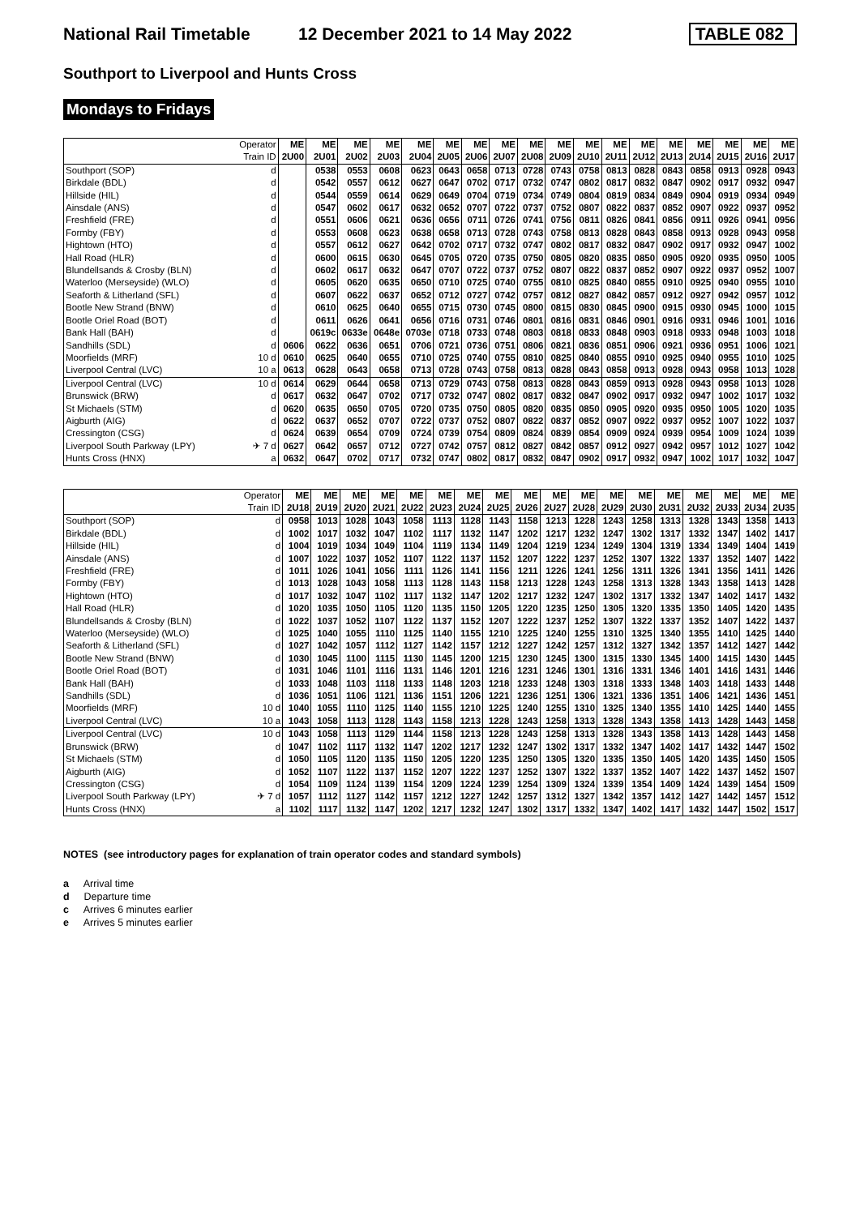National Rail Timetable
12 December 2021 to 14 May 2022
TABLE 082
Southport to Liverpool and Hunts Cross
Mondays to Fridays
| | Operator | ME | ME | ME | ME | ME | ME | ME | ME | ME | ME | ME | ME | ME | ME | ME | ME | ME | ME |
| --- | --- | --- | --- | --- | --- | --- | --- | --- | --- | --- | --- | --- | --- | --- | --- | --- | --- | --- | --- |
| | Train ID | 2U00 | 2U01 | 2U02 | 2U03 | 2U04 | 2U05 | 2U06 | 2U07 | 2U08 | 2U09 | 2U10 | 2U11 | 2U12 | 2U13 | 2U14 | 2U15 | 2U16 | 2U17 |
| Southport (SOP) | d | | 0538 | 0553 | 0608 | 0623 | 0643 | 0658 | 0713 | 0728 | 0743 | 0758 | 0813 | 0828 | 0843 | 0858 | 0913 | 0928 | 0943 |
| Birkdale (BDL) | d | | 0542 | 0557 | 0612 | 0627 | 0647 | 0702 | 0717 | 0732 | 0747 | 0802 | 0817 | 0832 | 0847 | 0902 | 0917 | 0932 | 0947 |
| Hillside (HIL) | d | | 0544 | 0559 | 0614 | 0629 | 0649 | 0704 | 0719 | 0734 | 0749 | 0804 | 0819 | 0834 | 0849 | 0904 | 0919 | 0934 | 0949 |
| Ainsdale (ANS) | d | | 0547 | 0602 | 0617 | 0632 | 0652 | 0707 | 0722 | 0737 | 0752 | 0807 | 0822 | 0837 | 0852 | 0907 | 0922 | 0937 | 0952 |
| Freshfield (FRE) | d | | 0551 | 0606 | 0621 | 0636 | 0656 | 0711 | 0726 | 0741 | 0756 | 0811 | 0826 | 0841 | 0856 | 0911 | 0926 | 0941 | 0956 |
| Formby (FBY) | d | | 0553 | 0608 | 0623 | 0638 | 0658 | 0713 | 0728 | 0743 | 0758 | 0813 | 0828 | 0843 | 0858 | 0913 | 0928 | 0943 | 0958 |
| Hightown (HTO) | d | | 0557 | 0612 | 0627 | 0642 | 0702 | 0717 | 0732 | 0747 | 0802 | 0817 | 0832 | 0847 | 0902 | 0917 | 0932 | 0947 | 1002 |
| Hall Road (HLR) | d | | 0600 | 0615 | 0630 | 0645 | 0705 | 0720 | 0735 | 0750 | 0805 | 0820 | 0835 | 0850 | 0905 | 0920 | 0935 | 0950 | 1005 |
| Blundellsands & Crosby (BLN) | d | | 0602 | 0617 | 0632 | 0647 | 0707 | 0722 | 0737 | 0752 | 0807 | 0822 | 0837 | 0852 | 0907 | 0922 | 0937 | 0952 | 1007 |
| Waterloo (Merseyside) (WLO) | d | | 0605 | 0620 | 0635 | 0650 | 0710 | 0725 | 0740 | 0755 | 0810 | 0825 | 0840 | 0855 | 0910 | 0925 | 0940 | 0955 | 1010 |
| Seaforth & Litherland (SFL) | d | | 0607 | 0622 | 0637 | 0652 | 0712 | 0727 | 0742 | 0757 | 0812 | 0827 | 0842 | 0857 | 0912 | 0927 | 0942 | 0957 | 1012 |
| Bootle New Strand (BNW) | d | | 0610 | 0625 | 0640 | 0655 | 0715 | 0730 | 0745 | 0800 | 0815 | 0830 | 0845 | 0900 | 0915 | 0930 | 0945 | 1000 | 1015 |
| Bootle Oriel Road (BOT) | d | | 0611 | 0626 | 0641 | 0656 | 0716 | 0731 | 0746 | 0801 | 0816 | 0831 | 0846 | 0901 | 0916 | 0931 | 0946 | 1001 | 1016 |
| Bank Hall (BAH) | d | | 0619c | 0633e | 0648e | 0703e | 0718 | 0733 | 0748 | 0803 | 0818 | 0833 | 0848 | 0903 | 0918 | 0933 | 0948 | 1003 | 1018 |
| Sandhills (SDL) | d | 0606 | 0622 | 0636 | 0651 | 0706 | 0721 | 0736 | 0751 | 0806 | 0821 | 0836 | 0851 | 0906 | 0921 | 0936 | 0951 | 1006 | 1021 |
| Moorfields (MRF) | 10 d | 0610 | 0625 | 0640 | 0655 | 0710 | 0725 | 0740 | 0755 | 0810 | 0825 | 0840 | 0855 | 0910 | 0925 | 0940 | 0955 | 1010 | 1025 |
| Liverpool Central (LVC) | 10 a | 0613 | 0628 | 0643 | 0658 | 0713 | 0728 | 0743 | 0758 | 0813 | 0828 | 0843 | 0858 | 0913 | 0928 | 0943 | 0958 | 1013 | 1028 |
| Liverpool Central (LVC) | 10 d | 0614 | 0629 | 0644 | 0658 | 0713 | 0729 | 0743 | 0758 | 0813 | 0828 | 0843 | 0859 | 0913 | 0928 | 0943 | 0958 | 1013 | 1028 |
| Brunswick (BRW) | d | 0617 | 0632 | 0647 | 0702 | 0717 | 0732 | 0747 | 0802 | 0817 | 0832 | 0847 | 0902 | 0917 | 0932 | 0947 | 1002 | 1017 | 1032 |
| St Michaels (STM) | d | 0620 | 0635 | 0650 | 0705 | 0720 | 0735 | 0750 | 0805 | 0820 | 0835 | 0850 | 0905 | 0920 | 0935 | 0950 | 1005 | 1020 | 1035 |
| Aigburth (AIG) | d | 0622 | 0637 | 0652 | 0707 | 0722 | 0737 | 0752 | 0807 | 0822 | 0837 | 0852 | 0907 | 0922 | 0937 | 0952 | 1007 | 1022 | 1037 |
| Cressington (CSG) | d | 0624 | 0639 | 0654 | 0709 | 0724 | 0739 | 0754 | 0809 | 0824 | 0839 | 0854 | 0909 | 0924 | 0939 | 0954 | 1009 | 1024 | 1039 |
| Liverpool South Parkway (LPY) | ✈ 7 d | 0627 | 0642 | 0657 | 0712 | 0727 | 0742 | 0757 | 0812 | 0827 | 0842 | 0857 | 0912 | 0927 | 0942 | 0957 | 1012 | 1027 | 1042 |
| Hunts Cross (HNX) | a | 0632 | 0647 | 0702 | 0717 | 0732 | 0747 | 0802 | 0817 | 0832 | 0847 | 0902 | 0917 | 0932 | 0947 | 1002 | 1017 | 1032 | 1047 |
| | Operator | ME | ME | ME | ME | ME | ME | ME | ME | ME | ME | ME | ME | ME | ME | ME | ME | ME | ME |
| --- | --- | --- | --- | --- | --- | --- | --- | --- | --- | --- | --- | --- | --- | --- | --- | --- | --- | --- | --- |
| | Train ID | 2U18 | 2U19 | 2U20 | 2U21 | 2U22 | 2U23 | 2U24 | 2U25 | 2U26 | 2U27 | 2U28 | 2U29 | 2U30 | 2U31 | 2U32 | 2U33 | 2U34 | 2U35 |
| Southport (SOP) | d | 0958 | 1013 | 1028 | 1043 | 1058 | 1113 | 1128 | 1143 | 1158 | 1213 | 1228 | 1243 | 1258 | 1313 | 1328 | 1343 | 1358 | 1413 |
| Birkdale (BDL) | d | 1002 | 1017 | 1032 | 1047 | 1102 | 1117 | 1132 | 1147 | 1202 | 1217 | 1232 | 1247 | 1302 | 1317 | 1332 | 1347 | 1402 | 1417 |
| Hillside (HIL) | d | 1004 | 1019 | 1034 | 1049 | 1104 | 1119 | 1134 | 1149 | 1204 | 1219 | 1234 | 1249 | 1304 | 1319 | 1334 | 1349 | 1404 | 1419 |
| Ainsdale (ANS) | d | 1007 | 1022 | 1037 | 1052 | 1107 | 1122 | 1137 | 1152 | 1207 | 1222 | 1237 | 1252 | 1307 | 1322 | 1337 | 1352 | 1407 | 1422 |
| Freshfield (FRE) | d | 1011 | 1026 | 1041 | 1056 | 1111 | 1126 | 1141 | 1156 | 1211 | 1226 | 1241 | 1256 | 1311 | 1326 | 1341 | 1356 | 1411 | 1426 |
| Formby (FBY) | d | 1013 | 1028 | 1043 | 1058 | 1113 | 1128 | 1143 | 1158 | 1213 | 1228 | 1243 | 1258 | 1313 | 1328 | 1343 | 1358 | 1413 | 1428 |
| Hightown (HTO) | d | 1017 | 1032 | 1047 | 1102 | 1117 | 1132 | 1147 | 1202 | 1217 | 1232 | 1247 | 1302 | 1317 | 1332 | 1347 | 1402 | 1417 | 1432 |
| Hall Road (HLR) | d | 1020 | 1035 | 1050 | 1105 | 1120 | 1135 | 1150 | 1205 | 1220 | 1235 | 1250 | 1305 | 1320 | 1335 | 1350 | 1405 | 1420 | 1435 |
| Blundellsands & Crosby (BLN) | d | 1022 | 1037 | 1052 | 1107 | 1122 | 1137 | 1152 | 1207 | 1222 | 1237 | 1252 | 1307 | 1322 | 1337 | 1352 | 1407 | 1422 | 1437 |
| Waterloo (Merseyside) (WLO) | d | 1025 | 1040 | 1055 | 1110 | 1125 | 1140 | 1155 | 1210 | 1225 | 1240 | 1255 | 1310 | 1325 | 1340 | 1355 | 1410 | 1425 | 1440 |
| Seaforth & Litherland (SFL) | d | 1027 | 1042 | 1057 | 1112 | 1127 | 1142 | 1157 | 1212 | 1227 | 1242 | 1257 | 1312 | 1327 | 1342 | 1357 | 1412 | 1427 | 1442 |
| Bootle New Strand (BNW) | d | 1030 | 1045 | 1100 | 1115 | 1130 | 1145 | 1200 | 1215 | 1230 | 1245 | 1300 | 1315 | 1330 | 1345 | 1400 | 1415 | 1430 | 1445 |
| Bootle Oriel Road (BOT) | d | 1031 | 1046 | 1101 | 1116 | 1131 | 1146 | 1201 | 1216 | 1231 | 1246 | 1301 | 1316 | 1331 | 1346 | 1401 | 1416 | 1431 | 1446 |
| Bank Hall (BAH) | d | 1033 | 1048 | 1103 | 1118 | 1133 | 1148 | 1203 | 1218 | 1233 | 1248 | 1303 | 1318 | 1333 | 1348 | 1403 | 1418 | 1433 | 1448 |
| Sandhills (SDL) | d | 1036 | 1051 | 1106 | 1121 | 1136 | 1151 | 1206 | 1221 | 1236 | 1251 | 1306 | 1321 | 1336 | 1351 | 1406 | 1421 | 1436 | 1451 |
| Moorfields (MRF) | 10 d | 1040 | 1055 | 1110 | 1125 | 1140 | 1155 | 1210 | 1225 | 1240 | 1255 | 1310 | 1325 | 1340 | 1355 | 1410 | 1425 | 1440 | 1455 |
| Liverpool Central (LVC) | 10 a | 1043 | 1058 | 1113 | 1128 | 1143 | 1158 | 1213 | 1228 | 1243 | 1258 | 1313 | 1328 | 1343 | 1358 | 1413 | 1428 | 1443 | 1458 |
| Liverpool Central (LVC) | 10 d | 1043 | 1058 | 1113 | 1129 | 1144 | 1158 | 1213 | 1228 | 1243 | 1258 | 1313 | 1328 | 1343 | 1358 | 1413 | 1428 | 1443 | 1458 |
| Brunswick (BRW) | d | 1047 | 1102 | 1117 | 1132 | 1147 | 1202 | 1217 | 1232 | 1247 | 1302 | 1317 | 1332 | 1347 | 1402 | 1417 | 1432 | 1447 | 1502 |
| St Michaels (STM) | d | 1050 | 1105 | 1120 | 1135 | 1150 | 1205 | 1220 | 1235 | 1250 | 1305 | 1320 | 1335 | 1350 | 1405 | 1420 | 1435 | 1450 | 1505 |
| Aigburth (AIG) | d | 1052 | 1107 | 1122 | 1137 | 1152 | 1207 | 1222 | 1237 | 1252 | 1307 | 1322 | 1337 | 1352 | 1407 | 1422 | 1437 | 1452 | 1507 |
| Cressington (CSG) | d | 1054 | 1109 | 1124 | 1139 | 1154 | 1209 | 1224 | 1239 | 1254 | 1309 | 1324 | 1339 | 1354 | 1409 | 1424 | 1439 | 1454 | 1509 |
| Liverpool South Parkway (LPY) | ✈ 7 d | 1057 | 1112 | 1127 | 1142 | 1157 | 1212 | 1227 | 1242 | 1257 | 1312 | 1327 | 1342 | 1357 | 1412 | 1427 | 1442 | 1457 | 1512 |
| Hunts Cross (HNX) | a | 1102 | 1117 | 1132 | 1147 | 1202 | 1217 | 1232 | 1247 | 1302 | 1317 | 1332 | 1347 | 1402 | 1417 | 1432 | 1447 | 1502 | 1517 |
NOTES (see introductory pages for explanation of train operator codes and standard symbols)
a Arrival time
d Departure time
c Arrives 6 minutes earlier
e Arrives 5 minutes earlier